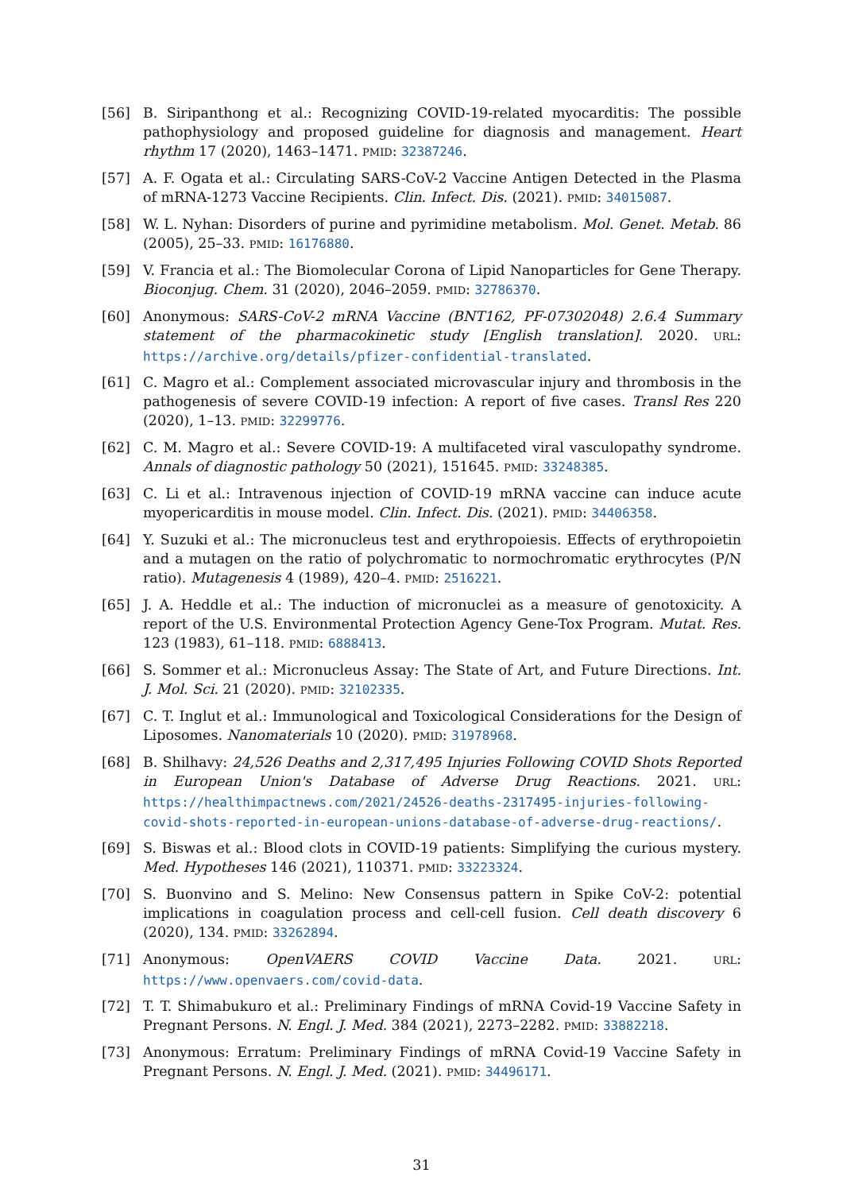[56] B. Siripanthong et al.: Recognizing COVID-19-related myocarditis: The possible pathophysiology and proposed guideline for diagnosis and management. Heart rhythm 17 (2020), 1463–1471. PMID: 32387246.
[57] A. F. Ogata et al.: Circulating SARS-CoV-2 Vaccine Antigen Detected in the Plasma of mRNA-1273 Vaccine Recipients. Clin. Infect. Dis. (2021). PMID: 34015087.
[58] W. L. Nyhan: Disorders of purine and pyrimidine metabolism. Mol. Genet. Metab. 86 (2005), 25–33. PMID: 16176880.
[59] V. Francia et al.: The Biomolecular Corona of Lipid Nanoparticles for Gene Therapy. Bioconjug. Chem. 31 (2020), 2046–2059. PMID: 32786370.
[60] Anonymous: SARS-CoV-2 mRNA Vaccine (BNT162, PF-07302048) 2.6.4 Summary statement of the pharmacokinetic study [English translation]. 2020. URL: https://archive.org/details/pfizer-confidential-translated.
[61] C. Magro et al.: Complement associated microvascular injury and thrombosis in the pathogenesis of severe COVID-19 infection: A report of five cases. Transl Res 220 (2020), 1–13. PMID: 32299776.
[62] C. M. Magro et al.: Severe COVID-19: A multifaceted viral vasculopathy syndrome. Annals of diagnostic pathology 50 (2021), 151645. PMID: 33248385.
[63] C. Li et al.: Intravenous injection of COVID-19 mRNA vaccine can induce acute myopericarditis in mouse model. Clin. Infect. Dis. (2021). PMID: 34406358.
[64] Y. Suzuki et al.: The micronucleus test and erythropoiesis. Effects of erythropoietin and a mutagen on the ratio of polychromatic to normochromatic erythrocytes (P/N ratio). Mutagenesis 4 (1989), 420–4. PMID: 2516221.
[65] J. A. Heddle et al.: The induction of micronuclei as a measure of genotoxicity. A report of the U.S. Environmental Protection Agency Gene-Tox Program. Mutat. Res. 123 (1983), 61–118. PMID: 6888413.
[66] S. Sommer et al.: Micronucleus Assay: The State of Art, and Future Directions. Int. J. Mol. Sci. 21 (2020). PMID: 32102335.
[67] C. T. Inglut et al.: Immunological and Toxicological Considerations for the Design of Liposomes. Nanomaterials 10 (2020). PMID: 31978968.
[68] B. Shilhavy: 24,526 Deaths and 2,317,495 Injuries Following COVID Shots Reported in European Union's Database of Adverse Drug Reactions. 2021. URL: https://healthimpactnews.com/2021/24526-deaths-2317495-injuries-following-covid-shots-reported-in-european-unions-database-of-adverse-drug-reactions/.
[69] S. Biswas et al.: Blood clots in COVID-19 patients: Simplifying the curious mystery. Med. Hypotheses 146 (2021), 110371. PMID: 33223324.
[70] S. Buonvino and S. Melino: New Consensus pattern in Spike CoV-2: potential implications in coagulation process and cell-cell fusion. Cell death discovery 6 (2020), 134. PMID: 33262894.
[71] Anonymous: OpenVAERS COVID Vaccine Data. 2021. URL: https://www.openvaers.com/covid-data.
[72] T. T. Shimabukuro et al.: Preliminary Findings of mRNA Covid-19 Vaccine Safety in Pregnant Persons. N. Engl. J. Med. 384 (2021), 2273–2282. PMID: 33882218.
[73] Anonymous: Erratum: Preliminary Findings of mRNA Covid-19 Vaccine Safety in Pregnant Persons. N. Engl. J. Med. (2021). PMID: 34496171.
31